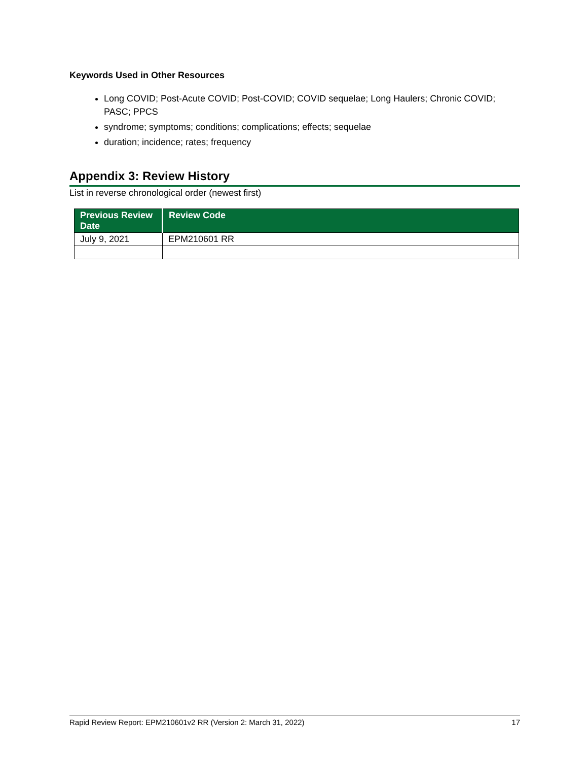Keywords Used in Other Resources
Long COVID; Post-Acute COVID; Post-COVID; COVID sequelae; Long Haulers; Chronic COVID; PASC; PPCS
syndrome; symptoms; conditions; complications; effects; sequelae
duration; incidence; rates; frequency
Appendix 3: Review History
List in reverse chronological order (newest first)
| Previous Review Date | Review Code |
| --- | --- |
| July 9, 2021 | EPM210601 RR |
Rapid Review Report: EPM210601v2 RR (Version 2: March 31, 2022) 17